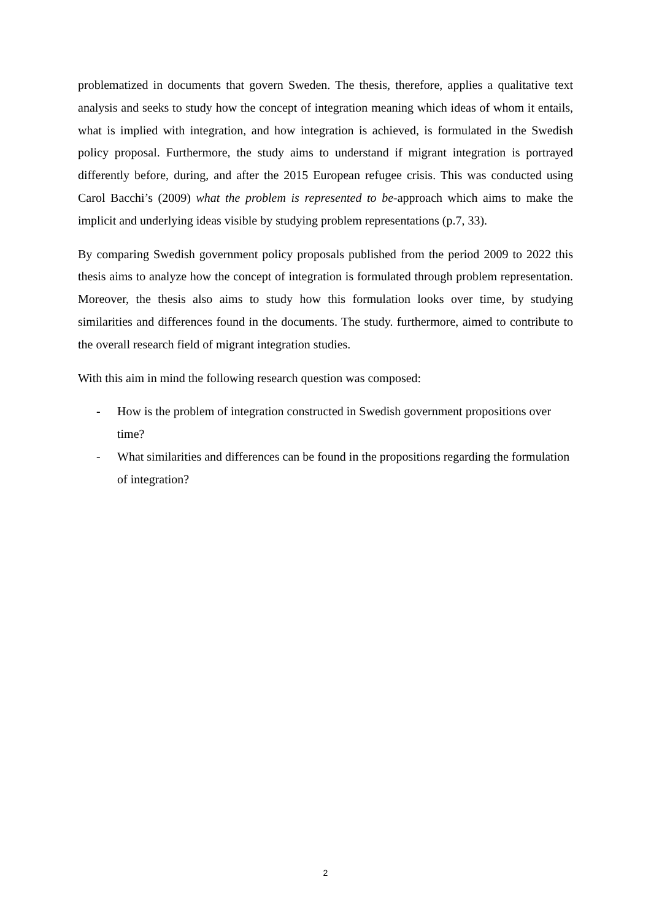problematized in documents that govern Sweden. The thesis, therefore, applies a qualitative text analysis and seeks to study how the concept of integration meaning which ideas of whom it entails, what is implied with integration, and how integration is achieved, is formulated in the Swedish policy proposal. Furthermore, the study aims to understand if migrant integration is portrayed differently before, during, and after the 2015 European refugee crisis. This was conducted using Carol Bacchi’s (2009) what the problem is represented to be-approach which aims to make the implicit and underlying ideas visible by studying problem representations (p.7, 33).
By comparing Swedish government policy proposals published from the period 2009 to 2022 this thesis aims to analyze how the concept of integration is formulated through problem representation. Moreover, the thesis also aims to study how this formulation looks over time, by studying similarities and differences found in the documents. The study. furthermore, aimed to contribute to the overall research field of migrant integration studies.
With this aim in mind the following research question was composed:
- How is the problem of integration constructed in Swedish government propositions over time?
- What similarities and differences can be found in the propositions regarding the formulation of integration?
2